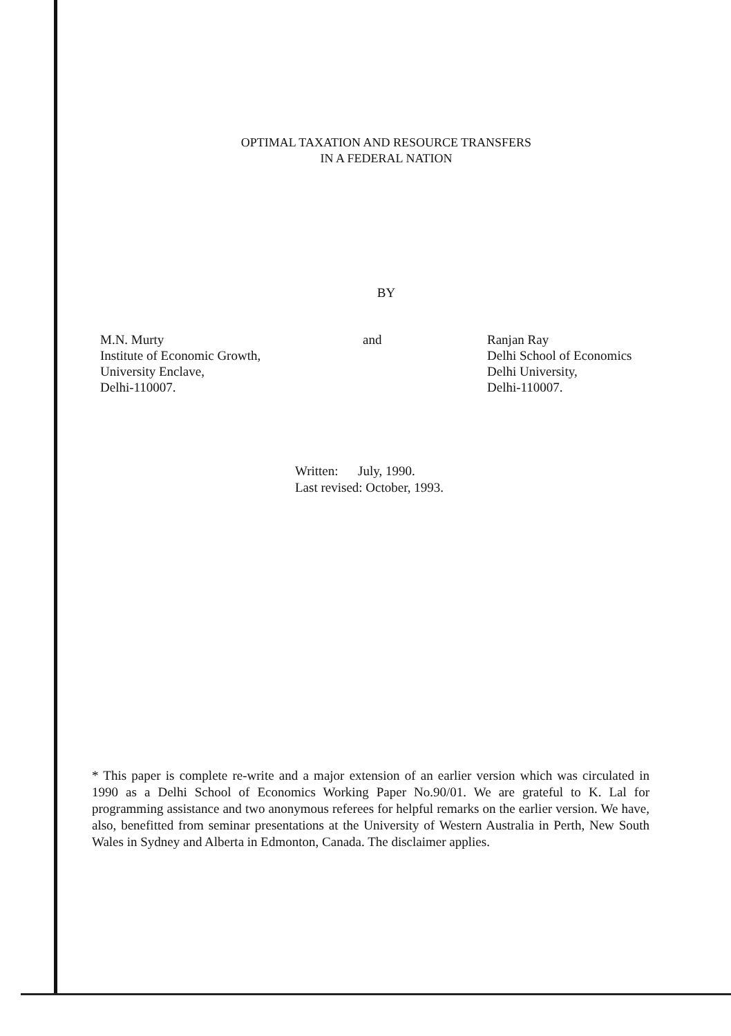OPTIMAL TAXATION AND RESOURCE TRANSFERS
IN A FEDERAL NATION
BY
M.N. Murty
Institute of Economic Growth,
University Enclave,
Delhi-110007.
and Ranjan Ray
Delhi School of Economics
Delhi University,
Delhi-110007.
Written: July, 1990.
Last revised: October, 1993.
* This paper is complete re-write and a major extension of an earlier version which was circulated in 1990 as a Delhi School of Economics Working Paper No.90/01. We are grateful to K. Lal for programming assistance and two anonymous referees for helpful remarks on the earlier version. We have, also, benefitted from seminar presentations at the University of Western Australia in Perth, New South Wales in Sydney and Alberta in Edmonton, Canada. The disclaimer applies.